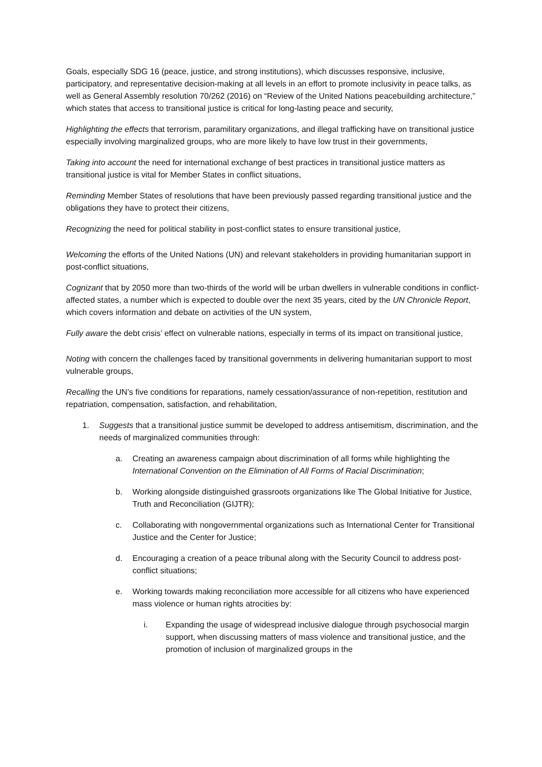Goals, especially SDG 16 (peace, justice, and strong institutions), which discusses responsive, inclusive, participatory, and representative decision-making at all levels in an effort to promote inclusivity in peace talks, as well as General Assembly resolution 70/262 (2016) on “Review of the United Nations peacebuilding architecture,” which states that access to transitional justice is critical for long-lasting peace and security,
Highlighting the effects that terrorism, paramilitary organizations, and illegal trafficking have on transitional justice especially involving marginalized groups, who are more likely to have low trust in their governments,
Taking into account the need for international exchange of best practices in transitional justice matters as transitional justice is vital for Member States in conflict situations,
Reminding Member States of resolutions that have been previously passed regarding transitional justice and the obligations they have to protect their citizens,
Recognizing the need for political stability in post-conflict states to ensure transitional justice,
Welcoming the efforts of the United Nations (UN) and relevant stakeholders in providing humanitarian support in post-conflict situations,
Cognizant that by 2050 more than two-thirds of the world will be urban dwellers in vulnerable conditions in conflict-affected states, a number which is expected to double over the next 35 years, cited by the UN Chronicle Report, which covers information and debate on activities of the UN system,
Fully aware the debt crisis’ effect on vulnerable nations, especially in terms of its impact on transitional justice,
Noting with concern the challenges faced by transitional governments in delivering humanitarian support to most vulnerable groups,
Recalling the UN’s five conditions for reparations, namely cessation/assurance of non-repetition, restitution and repatriation, compensation, satisfaction, and rehabilitation,
1. Suggests that a transitional justice summit be developed to address antisemitism, discrimination, and the needs of marginalized communities through:
a. Creating an awareness campaign about discrimination of all forms while highlighting the International Convention on the Elimination of All Forms of Racial Discrimination;
b. Working alongside distinguished grassroots organizations like The Global Initiative for Justice, Truth and Reconciliation (GIJTR);
c. Collaborating with nongovernmental organizations such as International Center for Transitional Justice and the Center for Justice;
d. Encouraging a creation of a peace tribunal along with the Security Council to address post-conflict situations;
e. Working towards making reconciliation more accessible for all citizens who have experienced mass violence or human rights atrocities by:
i. Expanding the usage of widespread inclusive dialogue through psychosocial margin support, when discussing matters of mass violence and transitional justice, and the promotion of inclusion of marginalized groups in the